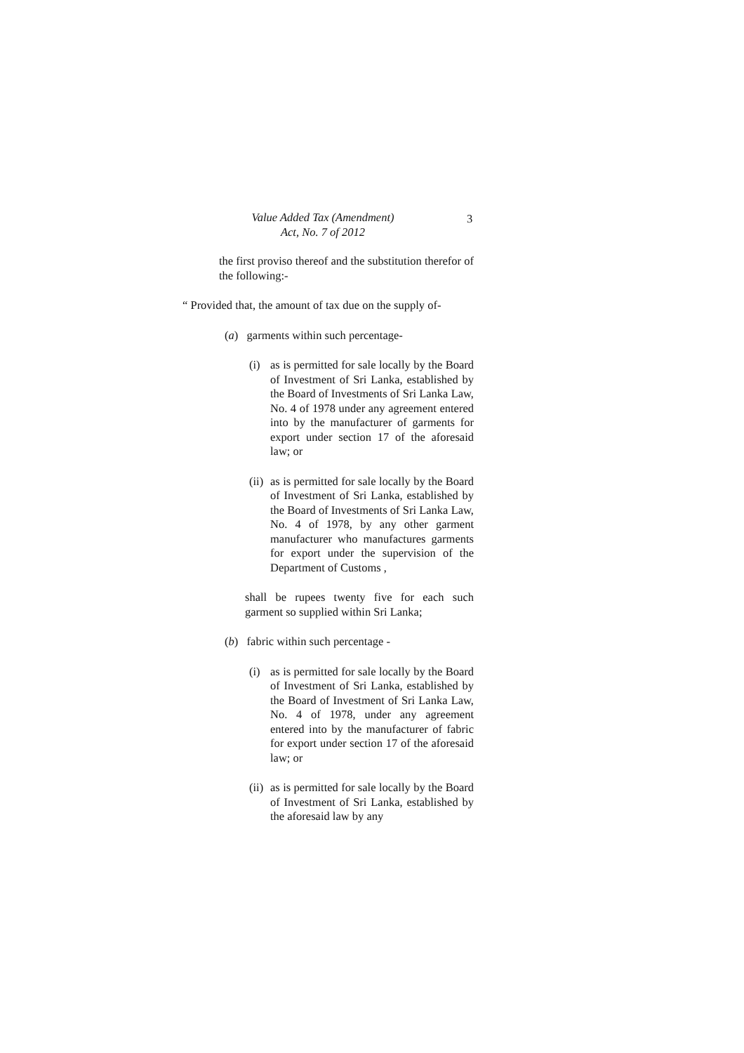Value Added Tax (Amendment)
Act, No. 7 of 2012
3
the first proviso thereof and the substitution therefor of the following:-
“ Provided that, the amount of tax due on the supply of-
(a) garments within such percentage-
(i) as is permitted for sale locally by the Board of Investment of Sri Lanka, established by the Board of Investments of Sri Lanka Law, No. 4 of 1978 under any agreement entered into by the manufacturer of garments for export under section 17 of the aforesaid law; or
(ii)
as is permitted for sale locally by the Board of Investment of Sri Lanka, established by the Board of Investments of Sri Lanka Law, No. 4 of 1978, by any other garment manufacturer who manufactures garments for export under the supervision of the Department of Customs ,
shall be rupees twenty five for each such garment so supplied within Sri Lanka;
(b) fabric within such percentage -
(i) as is permitted for sale locally by the Board of Investment of Sri Lanka, established by the Board of Investment of Sri Lanka Law, No. 4 of 1978, under any agreement entered into by the manufacturer of fabric for export under section 17 of the aforesaid law; or
(ii)
as is permitted for sale locally by the Board of Investment of Sri Lanka, established by the aforesaid law by any